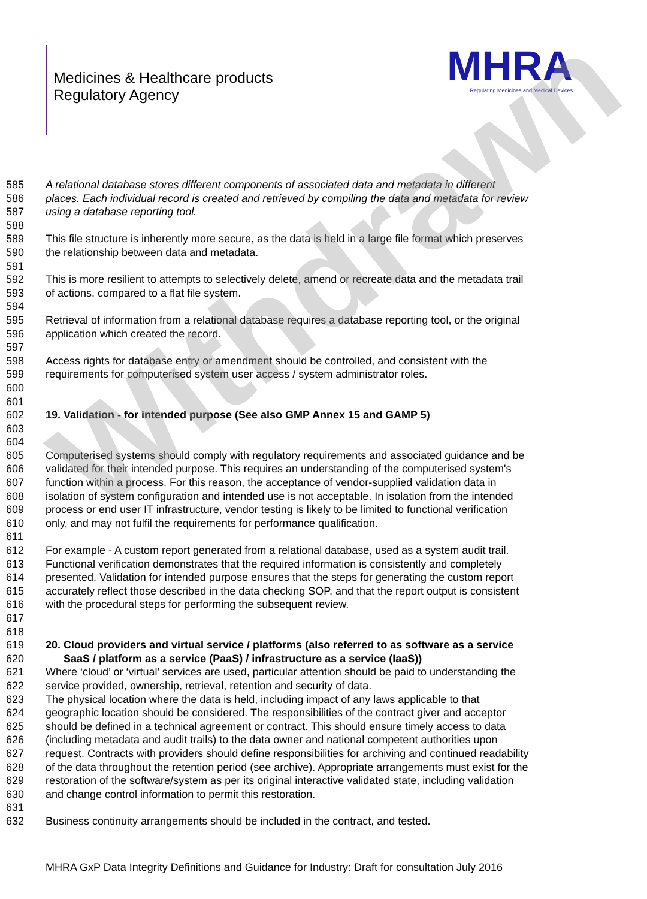Medicines & Healthcare products
Regulatory Agency
MHRA
Regulating Medicines and Medical Devices
585 A relational database stores different components of associated data and metadata in different
586 places. Each individual record is created and retrieved by compiling the data and metadata for review
587 using a database reporting tool.
588
589 This file structure is inherently more secure, as the data is held in a large file format which preserves
590 the relationship between data and metadata.
591
592 This is more resilient to attempts to selectively delete, amend or recreate data and the metadata trail
593 of actions, compared to a flat file system.
594
595 Retrieval of information from a relational database requires a database reporting tool, or the original
596 application which created the record.
597
598 Access rights for database entry or amendment should be controlled, and consistent with the
599 requirements for computerised system user access / system administrator roles.
600
601
602 19. Validation - for intended purpose (See also GMP Annex 15 and GAMP 5)
603
604
605 Computerised systems should comply with regulatory requirements and associated guidance and be
606 validated for their intended purpose. This requires an understanding of the computerised system's
607 function within a process. For this reason, the acceptance of vendor-supplied validation data in
608 isolation of system configuration and intended use is not acceptable. In isolation from the intended
609 process or end user IT infrastructure, vendor testing is likely to be limited to functional verification
610 only, and may not fulfil the requirements for performance qualification.
611
612 For example - A custom report generated from a relational database, used as a system audit trail.
613 Functional verification demonstrates that the required information is consistently and completely
614 presented. Validation for intended purpose ensures that the steps for generating the custom report
615 accurately reflect those described in the data checking SOP, and that the report output is consistent
616 with the procedural steps for performing the subsequent review.
617
618
619 20. Cloud providers and virtual service / platforms (also referred to as software as a service
620 SaaS / platform as a service (PaaS) / infrastructure as a service (IaaS))
621 Where ‘cloud’ or ‘virtual’ services are used, particular attention should be paid to understanding the
622 service provided, ownership, retrieval, retention and security of data.
623 The physical location where the data is held, including impact of any laws applicable to that
624 geographic location should be considered. The responsibilities of the contract giver and acceptor
625 should be defined in a technical agreement or contract. This should ensure timely access to data
626 (including metadata and audit trails) to the data owner and national competent authorities upon
627 request. Contracts with providers should define responsibilities for archiving and continued readability
628 of the data throughout the retention period (see archive). Appropriate arrangements must exist for the
629 restoration of the software/system as per its original interactive validated state, including validation
630 and change control information to permit this restoration.
631
632 Business continuity arrangements should be included in the contract, and tested.
MHRA GxP Data Integrity Definitions and Guidance for Industry: Draft for consultation July 2016
Withdrawn